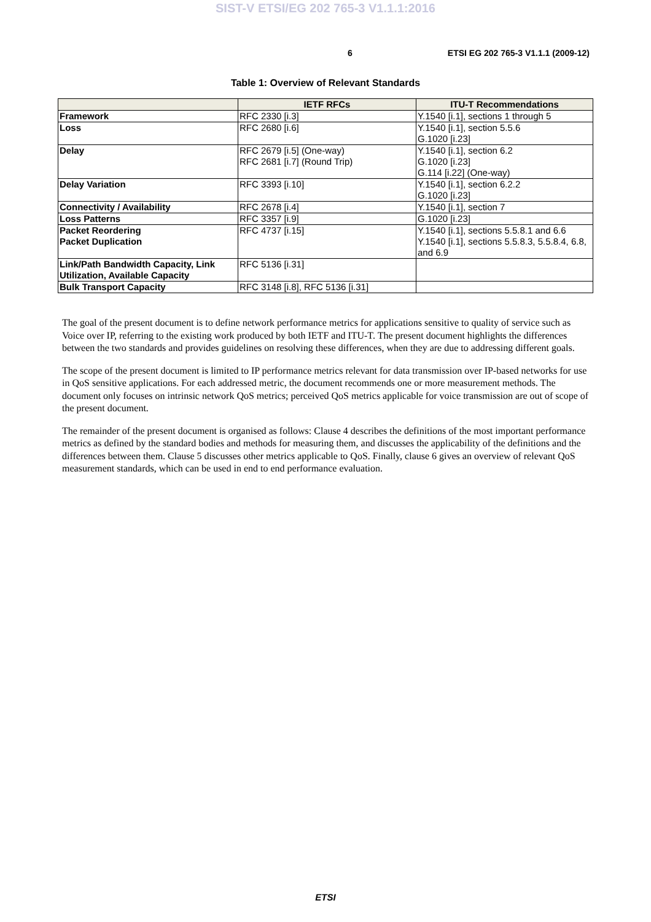SIST-V ETSI/EG 202 765-3 V1.1.1:2016
6 ETSI EG 202 765-3 V1.1.1 (2009-12)
Table 1: Overview of Relevant Standards
| | IETF RFCs | ITU-T Recommendations |
| --- | --- | --- |
| Framework | RFC 2330 [i.3] | Y.1540 [i.1], sections 1 through 5 |
| Loss | RFC 2680 [i.6] | Y.1540 [i.1], section 5.5.6 G.1020 [i.23] |
| Delay | RFC 2679 [i.5] (One-way) RFC 2681 [i.7] (Round Trip) | Y.1540 [i.1], section 6.2 G.1020 [i.23] G.114 [i.22] (One-way) |
| Delay Variation | RFC 3393 [i.10] | Y.1540 [i.1], section 6.2.2 G.1020 [i.23] |
| Connectivity / Availability | RFC 2678 [i.4] | Y.1540 [i.1], section 7 |
| Loss Patterns | RFC 3357 [i.9] | G.1020 [i.23] |
| Packet Reordering Packet Duplication | RFC 4737 [i.15] | Y.1540 [i.1], sections 5.5.8.1 and 6.6 Y.1540 [i.1], sections 5.5.8.3, 5.5.8.4, 6.8, and 6.9 |
| Link/Path Bandwidth Capacity, Link Utilization, Available Capacity | RFC 5136 [i.31] | |
| Bulk Transport Capacity | RFC 3148 [i.8], RFC 5136 [i.31] | |
The goal of the present document is to define network performance metrics for applications sensitive to quality of service such as Voice over IP, referring to the existing work produced by both IETF and ITU-T. The present document highlights the differences between the two standards and provides guidelines on resolving these differences, when they are due to addressing different goals.
The scope of the present document is limited to IP performance metrics relevant for data transmission over IP-based networks for use in QoS sensitive applications. For each addressed metric, the document recommends one or more measurement methods. The document only focuses on intrinsic network QoS metrics; perceived QoS metrics applicable for voice transmission are out of scope of the present document.
The remainder of the present document is organised as follows: Clause 4 describes the definitions of the most important performance metrics as defined by the standard bodies and methods for measuring them, and discusses the applicability of the definitions and the differences between them. Clause 5 discusses other metrics applicable to QoS. Finally, clause 6 gives an overview of relevant QoS measurement standards, which can be used in end to end performance evaluation.
ETSI